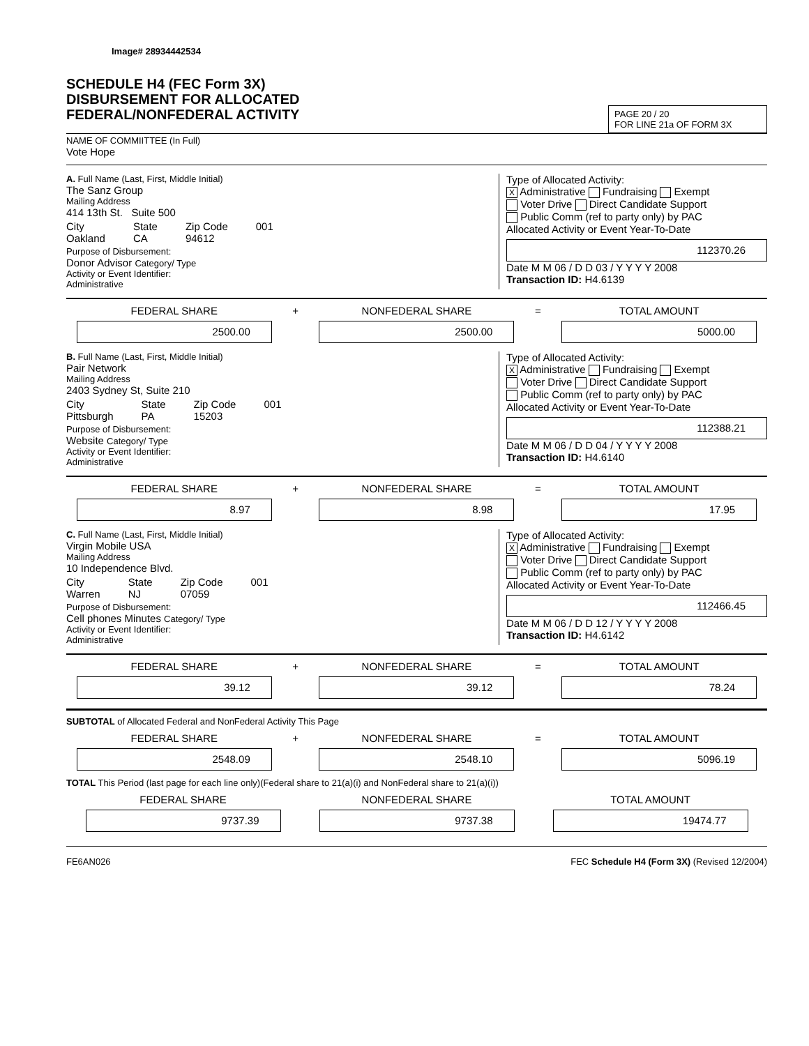Image# 28934442534
SCHEDULE H4 (FEC Form 3X)
DISBURSEMENT FOR ALLOCATED
FEDERAL/NONFEDERAL ACTIVITY
PAGE 20 / 20
FOR LINE 21a OF FORM 3X
NAME OF COMMIITTEE (In Full)
Vote Hope
A. Full Name (Last, First, Middle Initial)
The Sanz Group
Mailing Address
414 13th St. Suite 500
City
Oakland State
CA Zip Code
94612 001
Purpose of Disbursement:
Donor Advisor Category/ Type
Activity or Event Identifier:
Administrative
Type of Allocated Activity:
X Administrative Fundraising Exempt
Voter Drive Direct Candidate Support
Public Comm (ref to party only) by PAC
Allocated Activity or Event Year-To-Date
112370.26
Date M M 06 / D D 03 / Y Y Y Y 2008
Transaction ID: H4.6139
FEDERAL SHARE
2500.00
+
NONFEDERAL SHARE
2500.00
=
TOTAL AMOUNT
5000.00
B. Full Name (Last, First, Middle Initial)
Pair Network
Mailing Address
2403 Sydney St, Suite 210
City
Pittsburgh State
PA Zip Code
15203 001
Purpose of Disbursement:
Website Category/ Type
Activity or Event Identifier:
Administrative
Type of Allocated Activity:
X Administrative Fundraising Exempt
Voter Drive Direct Candidate Support
Public Comm (ref to party only) by PAC
Allocated Activity or Event Year-To-Date
112388.21
Date M M 06 / D D 04 / Y Y Y Y 2008
Transaction ID: H4.6140
FEDERAL SHARE
8.97
+
NONFEDERAL SHARE
8.98
=
TOTAL AMOUNT
17.95
C. Full Name (Last, First, Middle Initial)
Virgin Mobile USA
Mailing Address
10 Independence Blvd.
City
Warren State
NJ Zip Code
07059 001
Purpose of Disbursement:
Cell phones Minutes Category/ Type
Activity or Event Identifier:
Administrative
Type of Allocated Activity:
X Administrative Fundraising Exempt
Voter Drive Direct Candidate Support
Public Comm (ref to party only) by PAC
Allocated Activity or Event Year-To-Date
112466.45
Date M M 06 / D D 12 / Y Y Y Y 2008
Transaction ID: H4.6142
FEDERAL SHARE
39.12
+
NONFEDERAL SHARE
39.12
=
TOTAL AMOUNT
78.24
SUBTOTAL of Allocated Federal and NonFederal Activity This Page
FEDERAL SHARE
2548.09
+
NONFEDERAL SHARE
2548.10
=
TOTAL AMOUNT
5096.19
TOTAL This Period (last page for each line only)(Federal share to 21(a)(i) and NonFederal share to 21(a)(i))
FEDERAL SHARE
9737.39
NONFEDERAL SHARE
9737.38
TOTAL AMOUNT
19474.77
FE6AN026 FEC Schedule H4 (Form 3X) (Revised 12/2004)